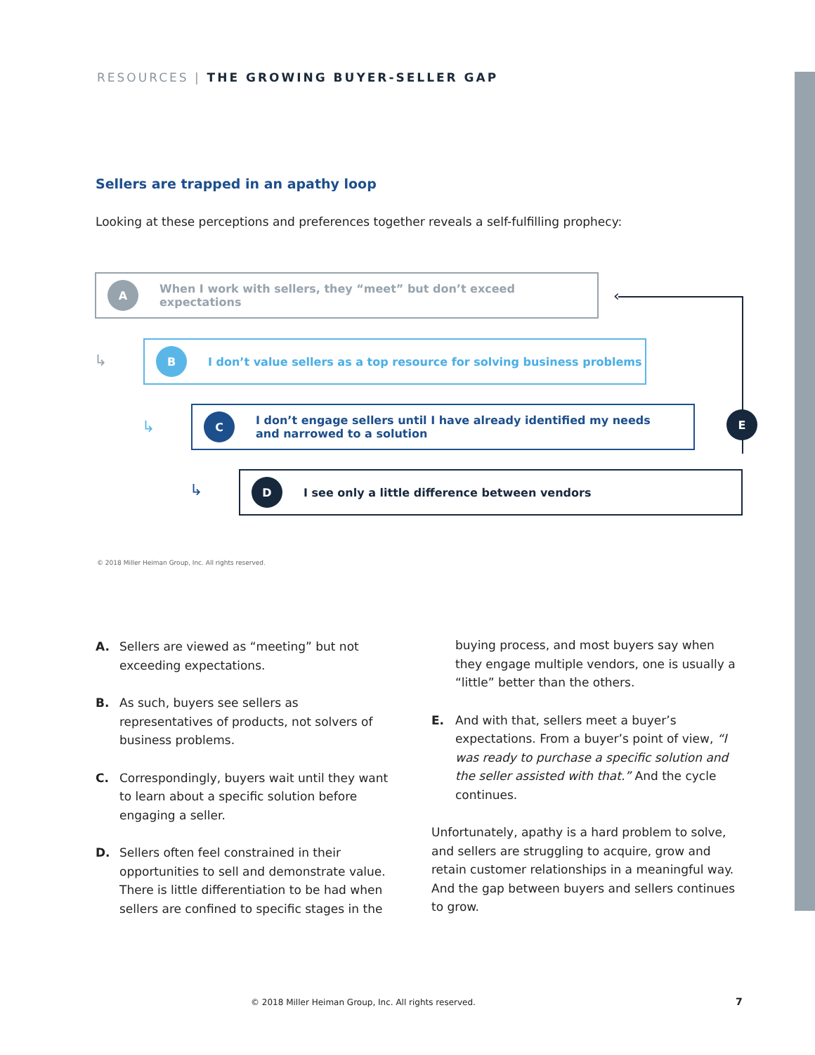RESOURCES | THE GROWING BUYER-SELLER GAP
Sellers are trapped in an apathy loop
Looking at these perceptions and preferences together reveals a self-fulfilling prophecy:
A
When I work with sellers, they “meet” but don’t exceed expectations
↳
B
I don’t value sellers as a top resource for solving business problems
↳
C
I don’t engage sellers until I have already identified my needs
and narrowed to a solution
↳
D
I see only a little difference between vendors
‹
E
© 2018 Miller Heiman Group, Inc. All rights reserved.
A. Sellers are viewed as “meeting” but not exceeding expectations.
B. As such, buyers see sellers as representatives of products, not solvers of business problems.
C. Correspondingly, buyers wait until they want to learn about a specific solution before engaging a seller.
D. Sellers often feel constrained in their opportunities to sell and demonstrate value. There is little differentiation to be had when sellers are confined to specific stages in the
buying process, and most buyers say when they engage multiple vendors, one is usually a “little” better than the others.
E. And with that, sellers meet a buyer’s expectations. From a buyer’s point of view, “I was ready to purchase a specific solution and the seller assisted with that.” And the cycle continues.
Unfortunately, apathy is a hard problem to solve, and sellers are struggling to acquire, grow and retain customer relationships in a meaningful way. And the gap between buyers and sellers continues to grow.
© 2018 Miller Heiman Group, Inc. All rights reserved.
7